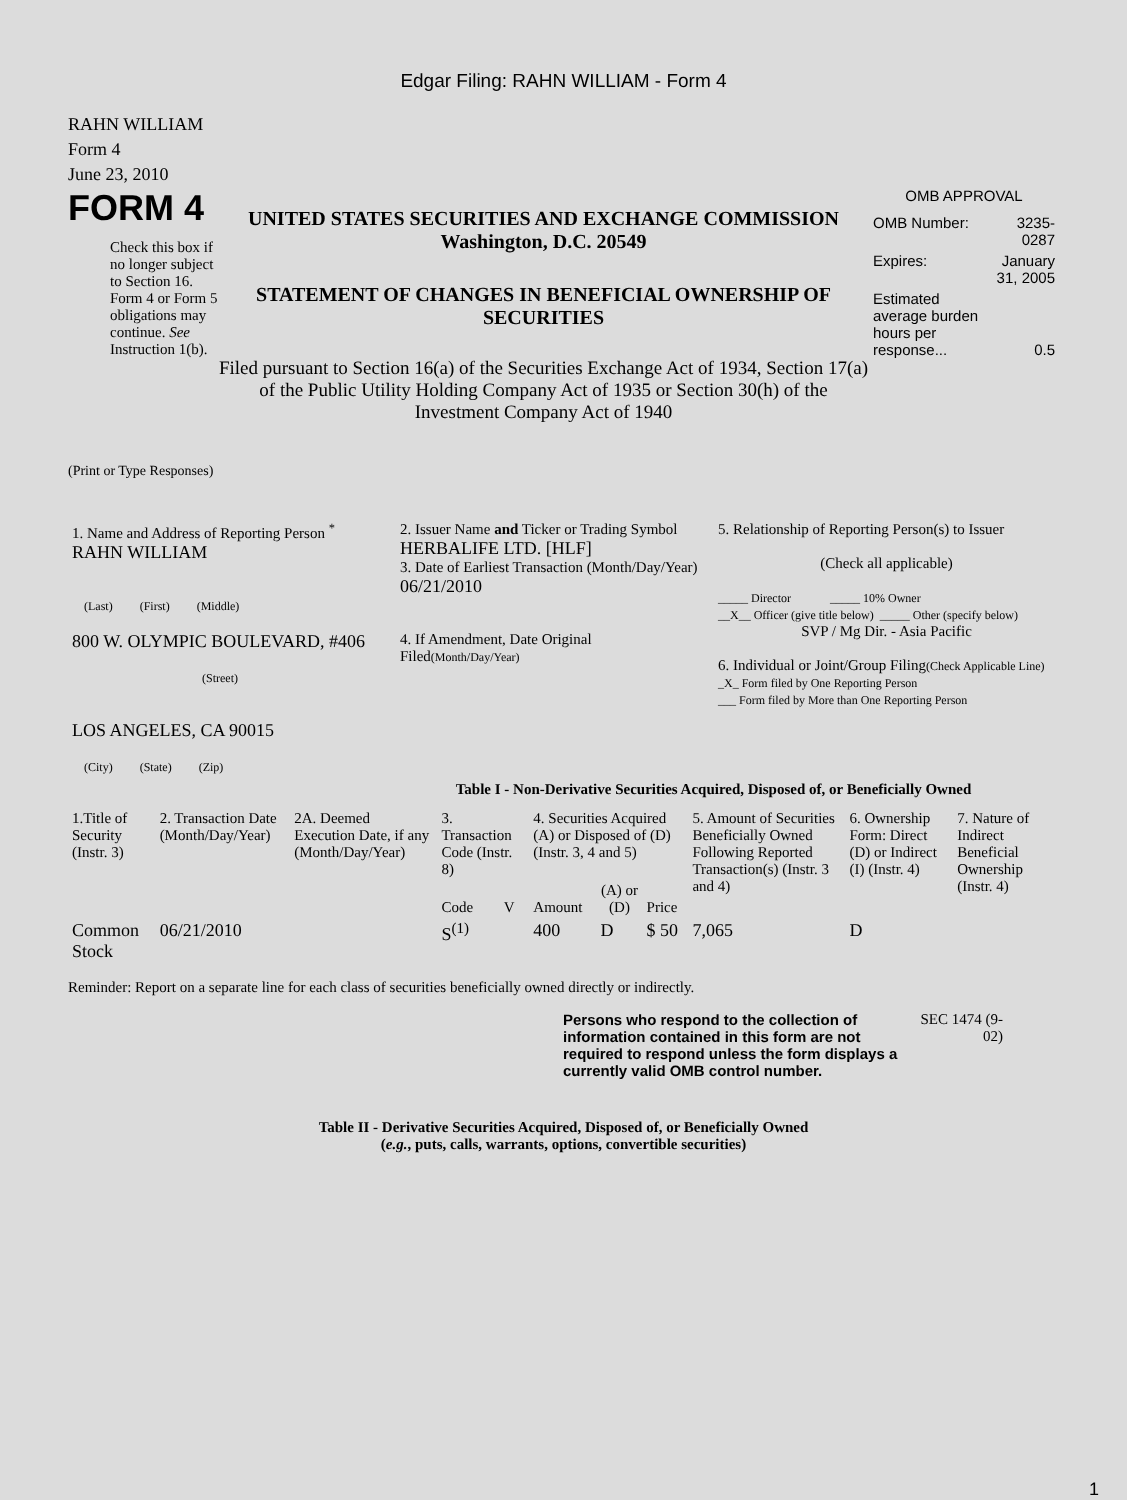Edgar Filing: RAHN WILLIAM - Form 4
RAHN WILLIAM
Form 4
June 23, 2010
FORM 4
Check this box if no longer subject to Section 16. Form 4 or Form 5 obligations may continue. See Instruction 1(b).
UNITED STATES SECURITIES AND EXCHANGE COMMISSION
Washington, D.C. 20549
STATEMENT OF CHANGES IN BENEFICIAL OWNERSHIP OF SECURITIES
Filed pursuant to Section 16(a) of the Securities Exchange Act of 1934, Section 17(a) of the Public Utility Holding Company Act of 1935 or Section 30(h) of the Investment Company Act of 1940
OMB APPROVAL
| OMB Number: | 3235-0287 |
| Expires: | January 31, 2005 |
| Estimated average burden hours per response... | 0.5 |
(Print or Type Responses)
| 1. Name and Address of Reporting Person <sup>*</sup> RAHN WILLIAM (Last) (First) (Middle) 800 W. OLYMPIC BOULEVARD, #406 (Street) LOS ANGELES, CA 90015 (City) (State) (Zip) | 2. Issuer Name and Ticker or Trading Symbol HERBALIFE LTD. [HLF] 3. Date of Earliest Transaction (Month/Day/Year) 06/21/2010 4. If Amendment, Date Original Filed (Month/Day/Year) | 5. Relationship of Reporting Person(s) to Issuer (Check all applicable) _____ Director _____ 10% Owner __X__ Officer (give title below) _____ Other (specify below) SVP / Mg Dir. - Asia Pacific 6. Individual or Joint/Group Filing (Check Applicable Line) _X_ Form filed by One Reporting Person ___ Form filed by More than One Reporting Person |
Table I - Non-Derivative Securities Acquired, Disposed of, or Beneficially Owned
| 1.Title of Security (Instr. 3) | 2. Transaction Date (Month/Day/Year) | 2A. Deemed Execution Date, if any (Month/Day/Year) | 3. Transaction Code (Instr. 8) | | 4. Securities Acquired (A) or Disposed of (D) (Instr. 3, 4 and 5) | | | 5. Amount of Securities Beneficially Owned Following Reported Transaction(s) (Instr. 3 and 4) | 6. Ownership Form: Direct (D) or Indirect (I) (Instr. 4) | 7. Nature of Indirect Beneficial Ownership (Instr. 4) |
| --- | --- | --- | --- | --- | --- | --- | --- | --- | --- | --- |
| | | | Code | V | Amount | (A) or (D) | Price | | | |
| Common Stock | 06/21/2010 | | S<sup>(1)</sup> | | 400 | D | $ 50 | 7,065 | D | |
Reminder: Report on a separate line for each class of securities beneficially owned directly or indirectly.
Persons who respond to the collection of information contained in this form are not required to respond unless the form displays a currently valid OMB control number.
SEC 1474 (9-02)
Table II - Derivative Securities Acquired, Disposed of, or Beneficially Owned
(e.g., puts, calls, warrants, options, convertible securities)
1